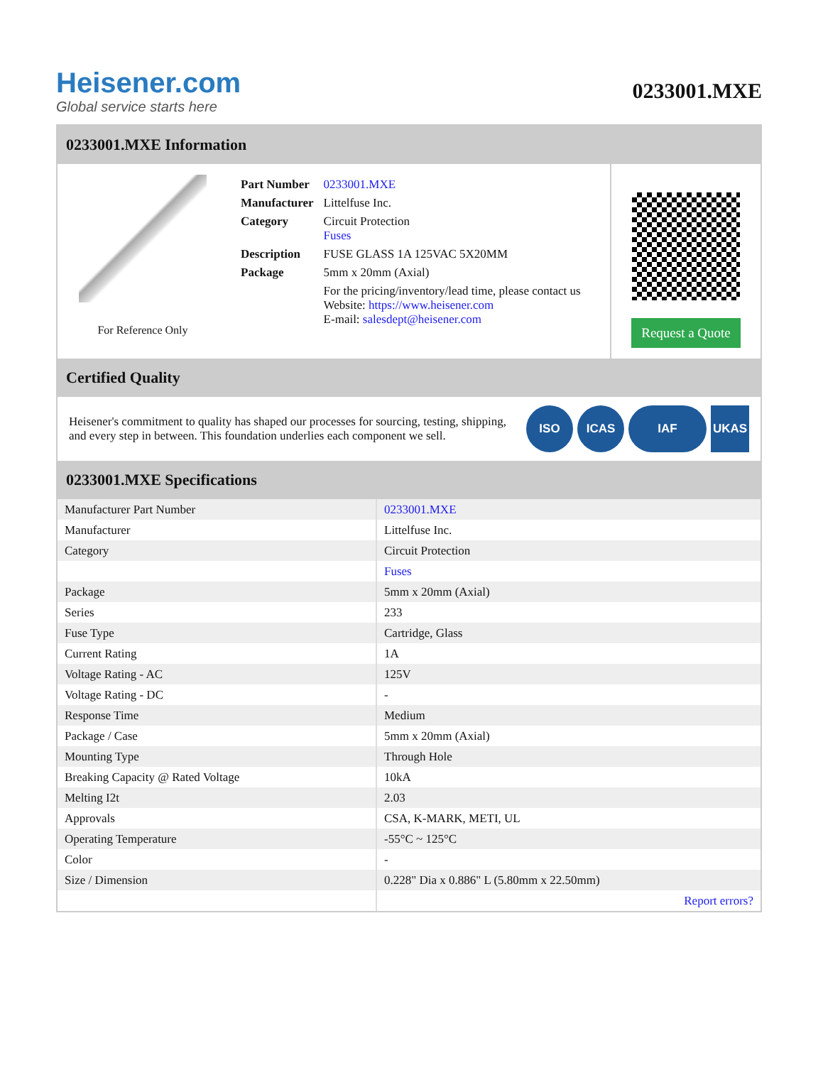Heisener.com
Global service starts here
0233001.MXE
0233001.MXE Information
For Reference Only
| Part Number | 0233001.MXE |
| Manufacturer | Littelfuse Inc. |
| Category | Circuit Protection Fuses |
| Description | FUSE GLASS 1A 125VAC 5X20MM |
| Package | 5mm x 20mm (Axial) |
| | For the pricing/inventory/lead time, please contact us Website: https://www.heisener.com E-mail: salesdept@heisener.com |
Request a Quote
Certified Quality
Heisener's commitment to quality has shaped our processes for sourcing, testing, shipping, and every step in between. This foundation underlies each component we sell.
ISO ICAS IAF UKAS
0233001.MXE Specifications
| Manufacturer Part Number | 0233001.MXE |
| Manufacturer | Littelfuse Inc. |
| Category | Circuit Protection |
| | Fuses |
| Package | 5mm x 20mm (Axial) |
| Series | 233 |
| Fuse Type | Cartridge, Glass |
| Current Rating | 1A |
| Voltage Rating - AC | 125V |
| Voltage Rating - DC | - |
| Response Time | Medium |
| Package / Case | 5mm x 20mm (Axial) |
| Mounting Type | Through Hole |
| Breaking Capacity @ Rated Voltage | 10kA |
| Melting I2t | 2.03 |
| Approvals | CSA, K-MARK, METI, UL |
| Operating Temperature | -55°C ~ 125°C |
| Color | - |
| Size / Dimension | 0.228" Dia x 0.886" L (5.80mm x 22.50mm) |
| | Report errors? |